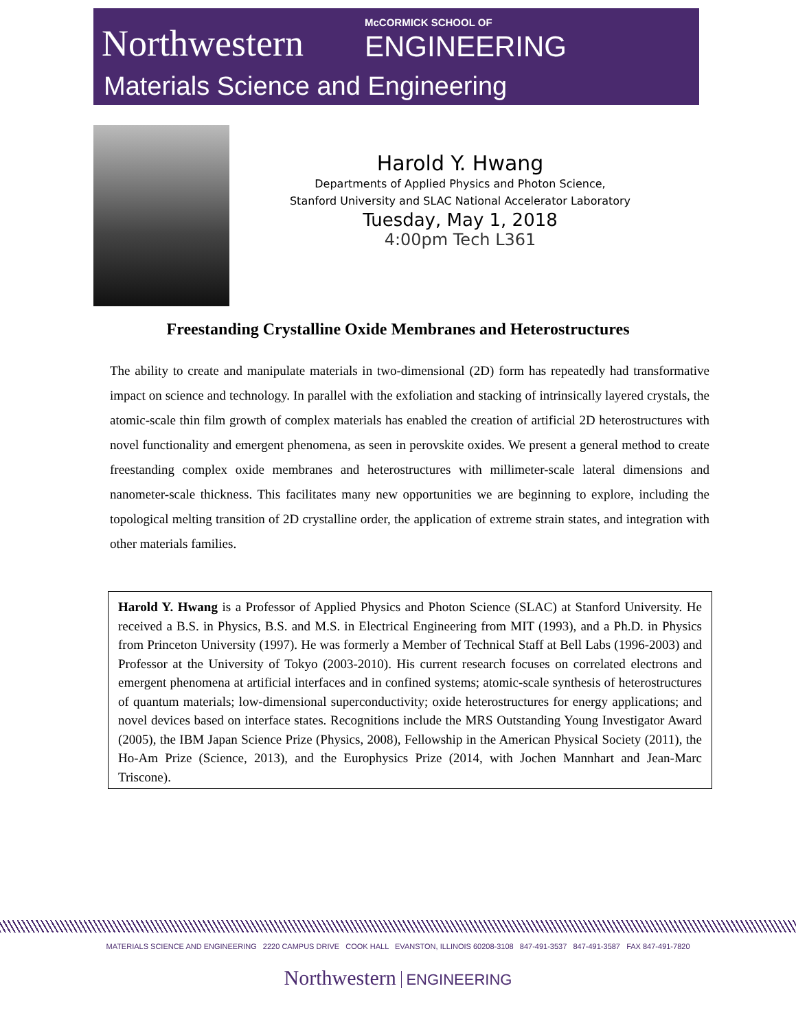Northwestern McCORMICK SCHOOL OF
ENGINEERING
Materials Science and Engineering
Harold Y. Hwang
Departments of Applied Physics and Photon Science,
Stanford University and SLAC National Accelerator Laboratory
Tuesday, May 1, 2018
4:00pm Tech L361
Freestanding Crystalline Oxide Membranes and Heterostructures
The ability to create and manipulate materials in two-dimensional (2D) form has repeatedly had transformative impact on science and technology. In parallel with the exfoliation and stacking of intrinsically layered crystals, the atomic-scale thin film growth of complex materials has enabled the creation of artificial 2D heterostructures with novel functionality and emergent phenomena, as seen in perovskite oxides. We present a general method to create freestanding complex oxide membranes and heterostructures with millimeter-scale lateral dimensions and nanometer-scale thickness. This facilitates many new opportunities we are beginning to explore, including the topological melting transition of 2D crystalline order, the application of extreme strain states, and integration with other materials families.
Harold Y. Hwang is a Professor of Applied Physics and Photon Science (SLAC) at Stanford University. He received a B.S. in Physics, B.S. and M.S. in Electrical Engineering from MIT (1993), and a Ph.D. in Physics from Princeton University (1997). He was formerly a Member of Technical Staff at Bell Labs (1996-2003) and Professor at the University of Tokyo (2003-2010). His current research focuses on correlated electrons and emergent phenomena at artificial interfaces and in confined systems; atomic-scale synthesis of heterostructures of quantum materials; low-dimensional superconductivity; oxide heterostructures for energy applications; and novel devices based on interface states. Recognitions include the MRS Outstanding Young Investigator Award (2005), the IBM Japan Science Prize (Physics, 2008), Fellowship in the American Physical Society (2011), the Ho-Am Prize (Science, 2013), and the Europhysics Prize (2014, with Jochen Mannhart and Jean-Marc Triscone).
MATERIALS SCIENCE AND ENGINEERING 2220 CAMPUS DRIVE COOK HALL EVANSTON, ILLINOIS 60208-3108 847-491-3537 847-491-3587 FAX 847-491-7820
Northwestern ENGINEERING